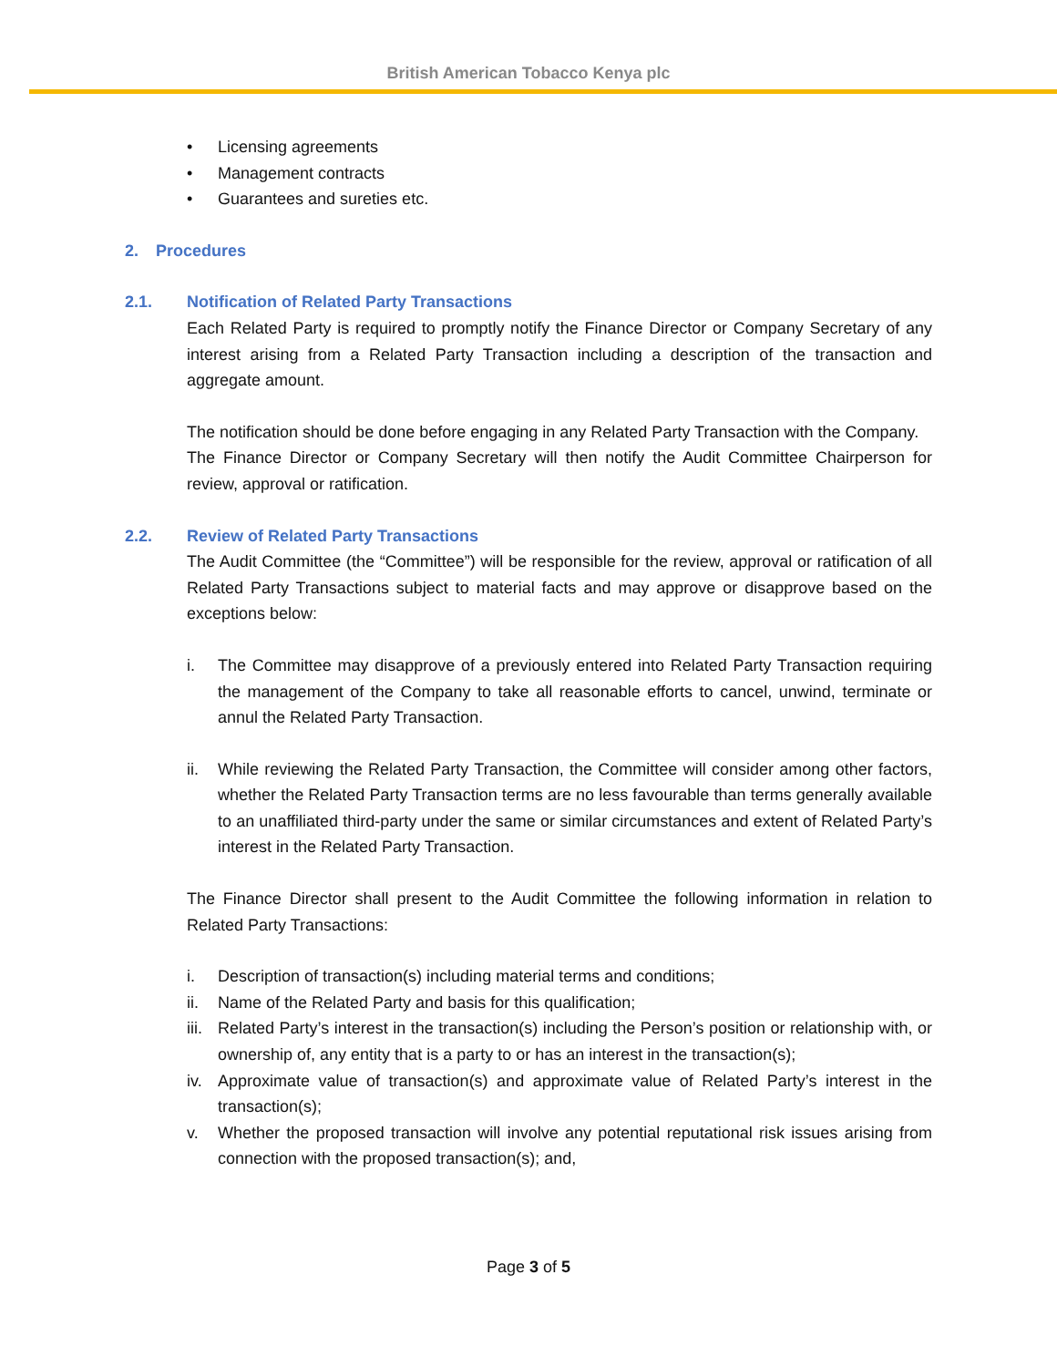British American Tobacco Kenya plc
• Licensing agreements
• Management contracts
• Guarantees and sureties etc.
2. Procedures
2.1. Notification of Related Party Transactions
Each Related Party is required to promptly notify the Finance Director or Company Secretary of any interest arising from a Related Party Transaction including a description of the transaction and aggregate amount.
The notification should be done before engaging in any Related Party Transaction with the Company.
The Finance Director or Company Secretary will then notify the Audit Committee Chairperson for review, approval or ratification.
2.2. Review of Related Party Transactions
The Audit Committee (the “Committee”) will be responsible for the review, approval or ratification of all Related Party Transactions subject to material facts and may approve or disapprove based on the exceptions below:
i. The Committee may disapprove of a previously entered into Related Party Transaction requiring the management of the Company to take all reasonable efforts to cancel, unwind, terminate or annul the Related Party Transaction.
ii. While reviewing the Related Party Transaction, the Committee will consider among other factors, whether the Related Party Transaction terms are no less favourable than terms generally available to an unaffiliated third-party under the same or similar circumstances and extent of Related Party’s interest in the Related Party Transaction.
The Finance Director shall present to the Audit Committee the following information in relation to Related Party Transactions:
i. Description of transaction(s) including material terms and conditions;
ii. Name of the Related Party and basis for this qualification;
iii.
Related Party’s interest in the transaction(s) including the Person’s position or relationship with, or ownership of, any entity that is a party to or has an interest in the transaction(s);
iv. Approximate value of transaction(s) and approximate value of Related Party’s interest in the transaction(s);
v. Whether the proposed transaction will involve any potential reputational risk issues arising from connection with the proposed transaction(s); and,
Page 3 of 5